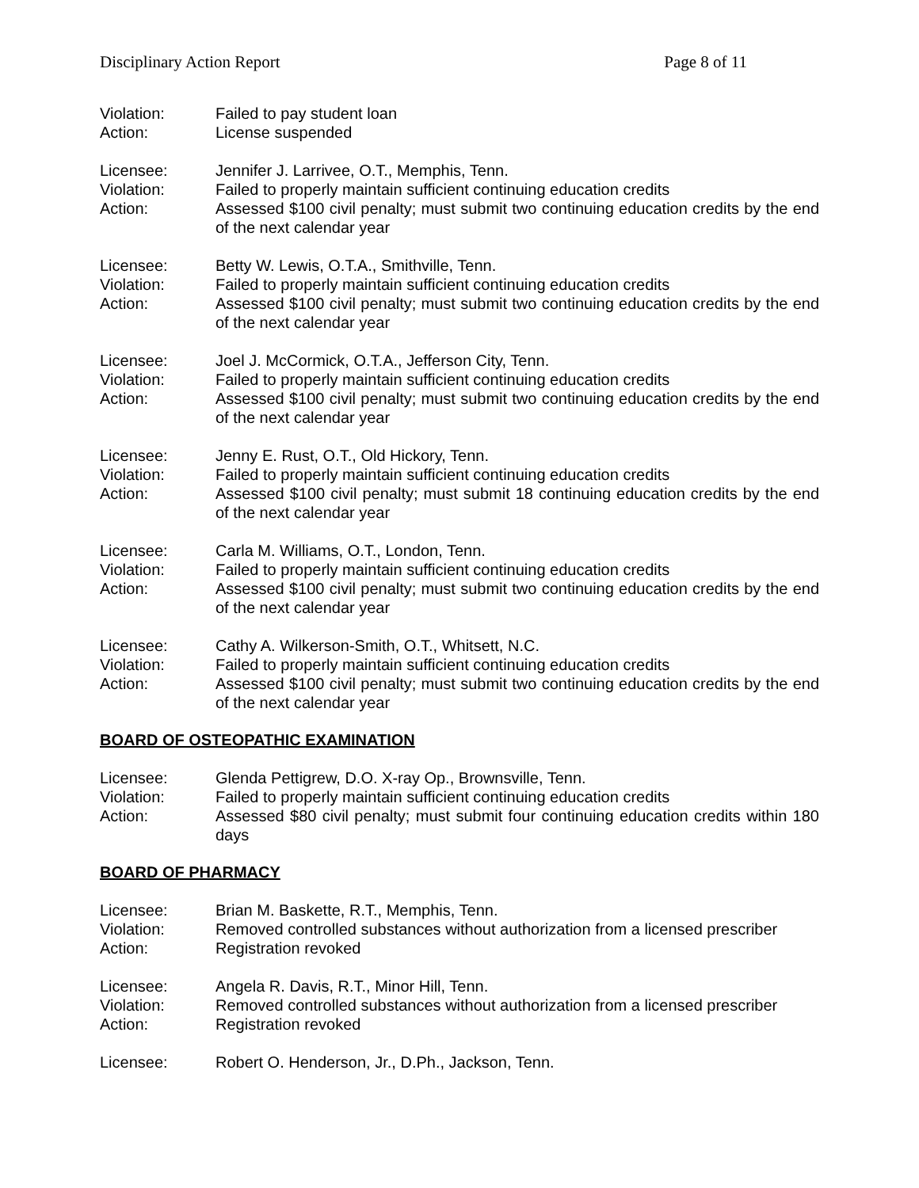Disciplinary Action Report Page 8 of 11
Violation: Failed to pay student loan
Action: License suspended
Licensee: Jennifer J. Larrivee, O.T., Memphis, Tenn.
Violation: Failed to properly maintain sufficient continuing education credits
Action: Assessed $100 civil penalty; must submit two continuing education credits by the end of the next calendar year
Licensee: Betty W. Lewis, O.T.A., Smithville, Tenn.
Violation: Failed to properly maintain sufficient continuing education credits
Action: Assessed $100 civil penalty; must submit two continuing education credits by the end of the next calendar year
Licensee: Joel J. McCormick, O.T.A., Jefferson City, Tenn.
Violation: Failed to properly maintain sufficient continuing education credits
Action: Assessed $100 civil penalty; must submit two continuing education credits by the end of the next calendar year
Licensee: Jenny E. Rust, O.T., Old Hickory, Tenn.
Violation: Failed to properly maintain sufficient continuing education credits
Action: Assessed $100 civil penalty; must submit 18 continuing education credits by the end of the next calendar year
Licensee: Carla M. Williams, O.T., London, Tenn.
Violation: Failed to properly maintain sufficient continuing education credits
Action: Assessed $100 civil penalty; must submit two continuing education credits by the end of the next calendar year
Licensee: Cathy A. Wilkerson-Smith, O.T., Whitsett, N.C.
Violation: Failed to properly maintain sufficient continuing education credits
Action: Assessed $100 civil penalty; must submit two continuing education credits by the end of the next calendar year
BOARD OF OSTEOPATHIC EXAMINATION
Licensee: Glenda Pettigrew, D.O. X-ray Op., Brownsville, Tenn.
Violation: Failed to properly maintain sufficient continuing education credits
Action: Assessed $80 civil penalty; must submit four continuing education credits within 180 days
BOARD OF PHARMACY
Licensee: Brian M. Baskette, R.T., Memphis, Tenn.
Violation: Removed controlled substances without authorization from a licensed prescriber
Action: Registration revoked
Licensee: Angela R. Davis, R.T., Minor Hill, Tenn.
Violation: Removed controlled substances without authorization from a licensed prescriber
Action: Registration revoked
Licensee: Robert O. Henderson, Jr., D.Ph., Jackson, Tenn.